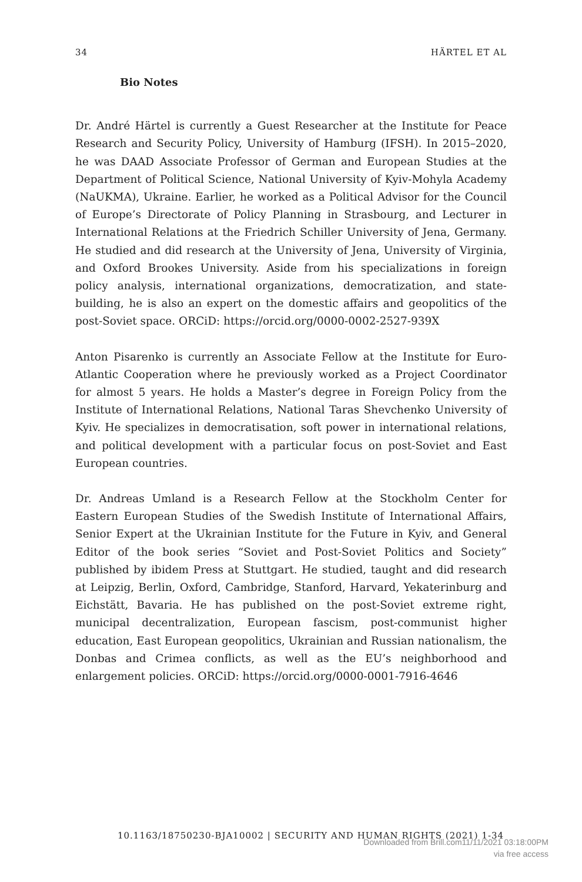34 HÄRTEL ET AL
Bio Notes
Dr. André Härtel is currently a Guest Researcher at the Institute for Peace Research and Security Policy, University of Hamburg (IFSH). In 2015–2020, he was DAAD Associate Professor of German and European Studies at the Department of Political Science, National University of Kyiv-Mohyla Academy (NaUKMA), Ukraine. Earlier, he worked as a Political Advisor for the Council of Europe’s Directorate of Policy Planning in Strasbourg, and Lecturer in International Relations at the Friedrich Schiller University of Jena, Germany. He studied and did research at the University of Jena, University of Virginia, and Oxford Brookes University. Aside from his specializations in foreign policy analysis, international organizations, democratization, and state-building, he is also an expert on the domestic affairs and geopolitics of the post-Soviet space. ORCiD: https://orcid.org/0000-0002-2527-939X
Anton Pisarenko is currently an Associate Fellow at the Institute for Euro-Atlantic Cooperation where he previously worked as a Project Coordinator for almost 5 years. He holds a Master’s degree in Foreign Policy from the Institute of International Relations, National Taras Shevchenko University of Kyiv. He specializes in democratisation, soft power in international relations, and political development with a particular focus on post-Soviet and East European countries.
Dr. Andreas Umland is a Research Fellow at the Stockholm Center for Eastern European Studies of the Swedish Institute of International Affairs, Senior Expert at the Ukrainian Institute for the Future in Kyiv, and General Editor of the book series “Soviet and Post-Soviet Politics and Society” published by ibidem Press at Stuttgart. He studied, taught and did research at Leipzig, Berlin, Oxford, Cambridge, Stanford, Harvard, Yekaterinburg and Eichstätt, Bavaria. He has published on the post-Soviet extreme right, municipal decentralization, European fascism, post-communist higher education, East European geopolitics, Ukrainian and Russian nationalism, the Donbas and Crimea conflicts, as well as the EU’s neighborhood and enlargement policies. ORCiD: https://orcid.org/0000-0001-7916-4646
10.1163/18750230-BJA10002 | SECURITY AND HUMAN RIGHTS (2021) 1-34
Downloaded from Brill.com11/11/2021 03:18:00PM
via free access